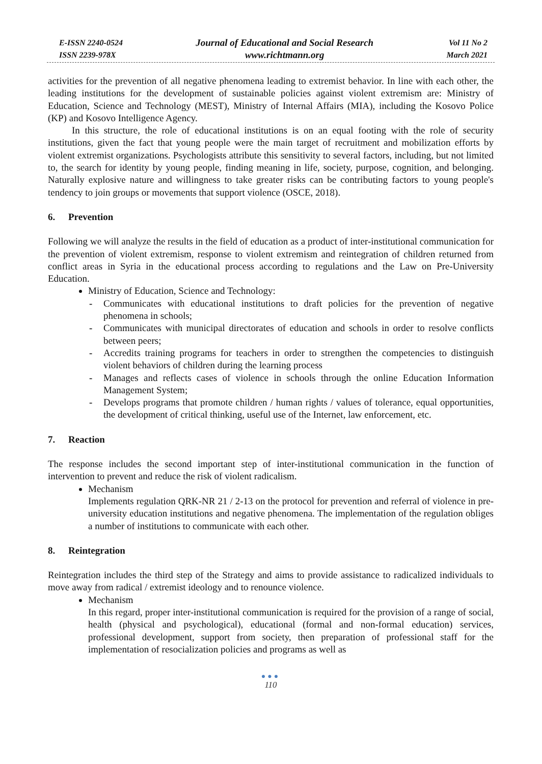E-ISSN 2240-0524
ISSN 2239-978X
Journal of Educational and Social Research
www.richtmann.org
Vol 11 No 2
March 2021
activities for the prevention of all negative phenomena leading to extremist behavior. In line with each other, the leading institutions for the development of sustainable policies against violent extremism are: Ministry of Education, Science and Technology (MEST), Ministry of Internal Affairs (MIA), including the Kosovo Police (KP) and Kosovo Intelligence Agency.
In this structure, the role of educational institutions is on an equal footing with the role of security institutions, given the fact that young people were the main target of recruitment and mobilization efforts by violent extremist organizations. Psychologists attribute this sensitivity to several factors, including, but not limited to, the search for identity by young people, finding meaning in life, society, purpose, cognition, and belonging. Naturally explosive nature and willingness to take greater risks can be contributing factors to young people's tendency to join groups or movements that support violence (OSCE, 2018).
6. Prevention
Following we will analyze the results in the field of education as a product of inter-institutional communication for the prevention of violent extremism, response to violent extremism and reintegration of children returned from conflict areas in Syria in the educational process according to regulations and the Law on Pre-University Education.
Ministry of Education, Science and Technology:
- Communicates with educational institutions to draft policies for the prevention of negative phenomena in schools;
- Communicates with municipal directorates of education and schools in order to resolve conflicts between peers;
- Accredits training programs for teachers in order to strengthen the competencies to distinguish violent behaviors of children during the learning process
- Manages and reflects cases of violence in schools through the online Education Information Management System;
- Develops programs that promote children / human rights / values of tolerance, equal opportunities, the development of critical thinking, useful use of the Internet, law enforcement, etc.
7. Reaction
The response includes the second important step of inter-institutional communication in the function of intervention to prevent and reduce the risk of violent radicalism.
Mechanism
Implements regulation QRK-NR 21 / 2-13 on the protocol for prevention and referral of violence in pre-university education institutions and negative phenomena. The implementation of the regulation obliges a number of institutions to communicate with each other.
8. Reintegration
Reintegration includes the third step of the Strategy and aims to provide assistance to radicalized individuals to move away from radical / extremist ideology and to renounce violence.
Mechanism
In this regard, proper inter-institutional communication is required for the provision of a range of social, health (physical and psychological), educational (formal and non-formal education) services, professional development, support from society, then preparation of professional staff for the implementation of resocialization policies and programs as well as
●●●
110